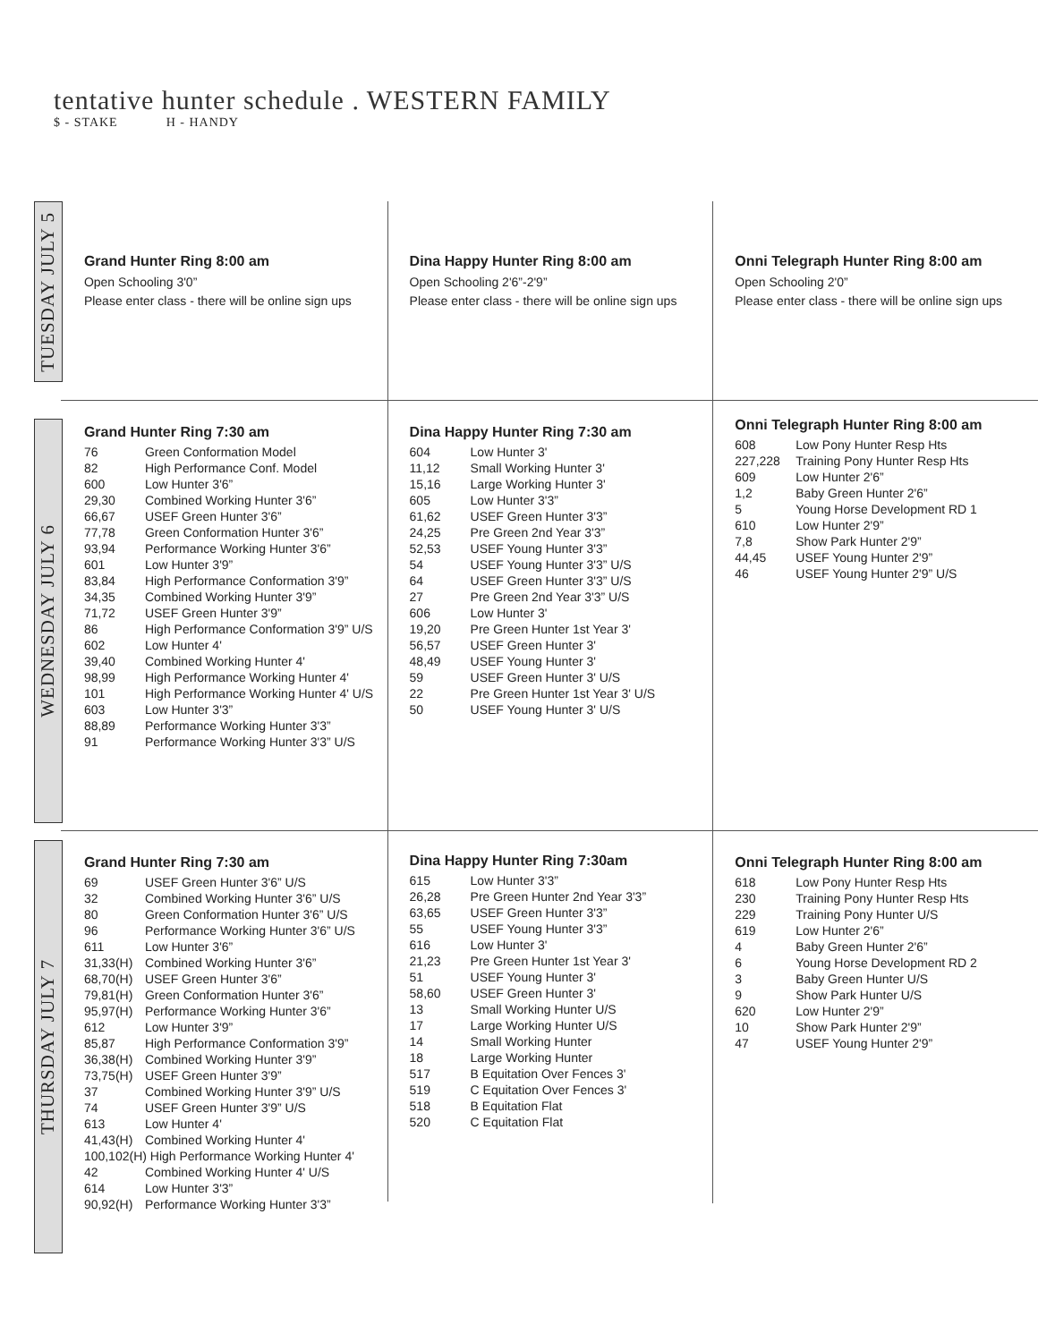tentative hunter schedule . WESTERN FAMILY
$ - STAKE H - HANDY
TUESDAY JULY 5
Grand Hunter Ring 8:00 am
Open Schooling 3'0”
Please enter class - there will be online sign ups
Dina Happy Hunter Ring 8:00 am
Open Schooling 2'6”-2'9”
Please enter class - there will be online sign ups
Onni Telegraph Hunter Ring 8:00 am
Open Schooling 2'0”
Please enter class - there will be online sign ups
WEDNESDAY JULY 6
Grand Hunter Ring 7:30 am
| 76 | Green Conformation Model |
| 82 | High Performance Conf. Model |
| 600 | Low Hunter 3'6” |
| 29,30 | Combined Working Hunter 3'6” |
| 66,67 | USEF Green Hunter 3'6” |
| 77,78 | Green Conformation Hunter 3'6” |
| 93,94 | Performance Working Hunter 3'6” |
| 601 | Low Hunter 3'9” |
| 83,84 | High Performance Conformation 3'9” |
| 34,35 | Combined Working Hunter 3'9” |
| 71,72 | USEF Green Hunter 3'9” |
| 86 | High Performance Conformation 3'9” U/S |
| 602 | Low Hunter 4' |
| 39,40 | Combined Working Hunter 4' |
| 98,99 | High Performance Working Hunter 4' |
| 101 | High Performance Working Hunter 4' U/S |
| 603 | Low Hunter 3'3” |
| 88,89 | Performance Working Hunter 3'3” |
| 91 | Performance Working Hunter 3'3” U/S |
Dina Happy Hunter Ring 7:30 am
| 604 | Low Hunter 3' |
| 11,12 | Small Working Hunter 3' |
| 15,16 | Large Working Hunter 3' |
| 605 | Low Hunter 3'3” |
| 61,62 | USEF Green Hunter 3'3” |
| 24,25 | Pre Green 2nd Year 3'3” |
| 52,53 | USEF Young Hunter 3'3” |
| 54 | USEF Young Hunter 3'3” U/S |
| 64 | USEF Green Hunter 3'3” U/S |
| 27 | Pre Green 2nd Year 3'3” U/S |
| 606 | Low Hunter 3' |
| 19,20 | Pre Green Hunter 1st Year 3' |
| 56,57 | USEF Green Hunter 3' |
| 48,49 | USEF Young Hunter 3' |
| 59 | USEF Green Hunter 3' U/S |
| 22 | Pre Green Hunter 1st Year 3' U/S |
| 50 | USEF Young Hunter 3' U/S |
Onni Telegraph Hunter Ring 8:00 am
| 608 | Low Pony Hunter Resp Hts |
| 227,228 | Training Pony Hunter Resp Hts |
| 609 | Low Hunter 2'6” |
| 1,2 | Baby Green Hunter 2'6” |
| 5 | Young Horse Development RD 1 |
| 610 | Low Hunter 2'9” |
| 7,8 | Show Park Hunter 2'9” |
| 44,45 | USEF Young Hunter 2'9” |
| 46 | USEF Young Hunter 2'9” U/S |
THURSDAY JULY 7
Grand Hunter Ring 7:30 am
| 69 | USEF Green Hunter 3'6” U/S |
| 32 | Combined Working Hunter 3'6” U/S |
| 80 | Green Conformation Hunter 3'6” U/S |
| 96 | Performance Working Hunter 3'6” U/S |
| 611 | Low Hunter 3'6” |
| 31,33(H) | Combined Working Hunter 3'6” |
| 68,70(H) | USEF Green Hunter 3'6” |
| 79,81(H) | Green Conformation Hunter 3'6” |
| 95,97(H) | Performance Working Hunter 3'6” |
| 612 | Low Hunter 3'9” |
| 85,87 | High Performance Conformation 3'9” |
| 36,38(H) | Combined Working Hunter 3'9” |
| 73,75(H) | USEF Green Hunter 3'9” |
| 37 | Combined Working Hunter 3'9” U/S |
| 74 | USEF Green Hunter 3'9” U/S |
| 613 | Low Hunter 4' |
| 41,43(H) | Combined Working Hunter 4' |
| 100,102(H) High Performance Working Hunter 4' | |
| 42 | Combined Working Hunter 4' U/S |
| 614 | Low Hunter 3'3” |
| 90,92(H) | Performance Working Hunter 3'3” |
Dina Happy Hunter Ring 7:30am
| 615 | Low Hunter 3'3” |
| 26,28 | Pre Green Hunter 2nd Year 3'3” |
| 63,65 | USEF Green Hunter 3'3” |
| 55 | USEF Young Hunter 3'3” |
| 616 | Low Hunter 3' |
| 21,23 | Pre Green Hunter 1st Year 3' |
| 51 | USEF Young Hunter 3' |
| 58,60 | USEF Green Hunter 3' |
| 13 | Small Working Hunter U/S |
| 17 | Large Working Hunter U/S |
| 14 | Small Working Hunter |
| 18 | Large Working Hunter |
| 517 | B Equitation Over Fences 3' |
| 519 | C Equitation Over Fences 3' |
| 518 | B Equitation Flat |
| 520 | C Equitation Flat |
Onni Telegraph Hunter Ring 8:00 am
| 618 | Low Pony Hunter Resp Hts |
| 230 | Training Pony Hunter Resp Hts |
| 229 | Training Pony Hunter U/S |
| 619 | Low Hunter 2'6” |
| 4 | Baby Green Hunter 2'6” |
| 6 | Young Horse Development RD 2 |
| 3 | Baby Green Hunter U/S |
| 9 | Show Park Hunter U/S |
| 620 | Low Hunter 2'9” |
| 10 | Show Park Hunter 2'9” |
| 47 | USEF Young Hunter 2'9” |